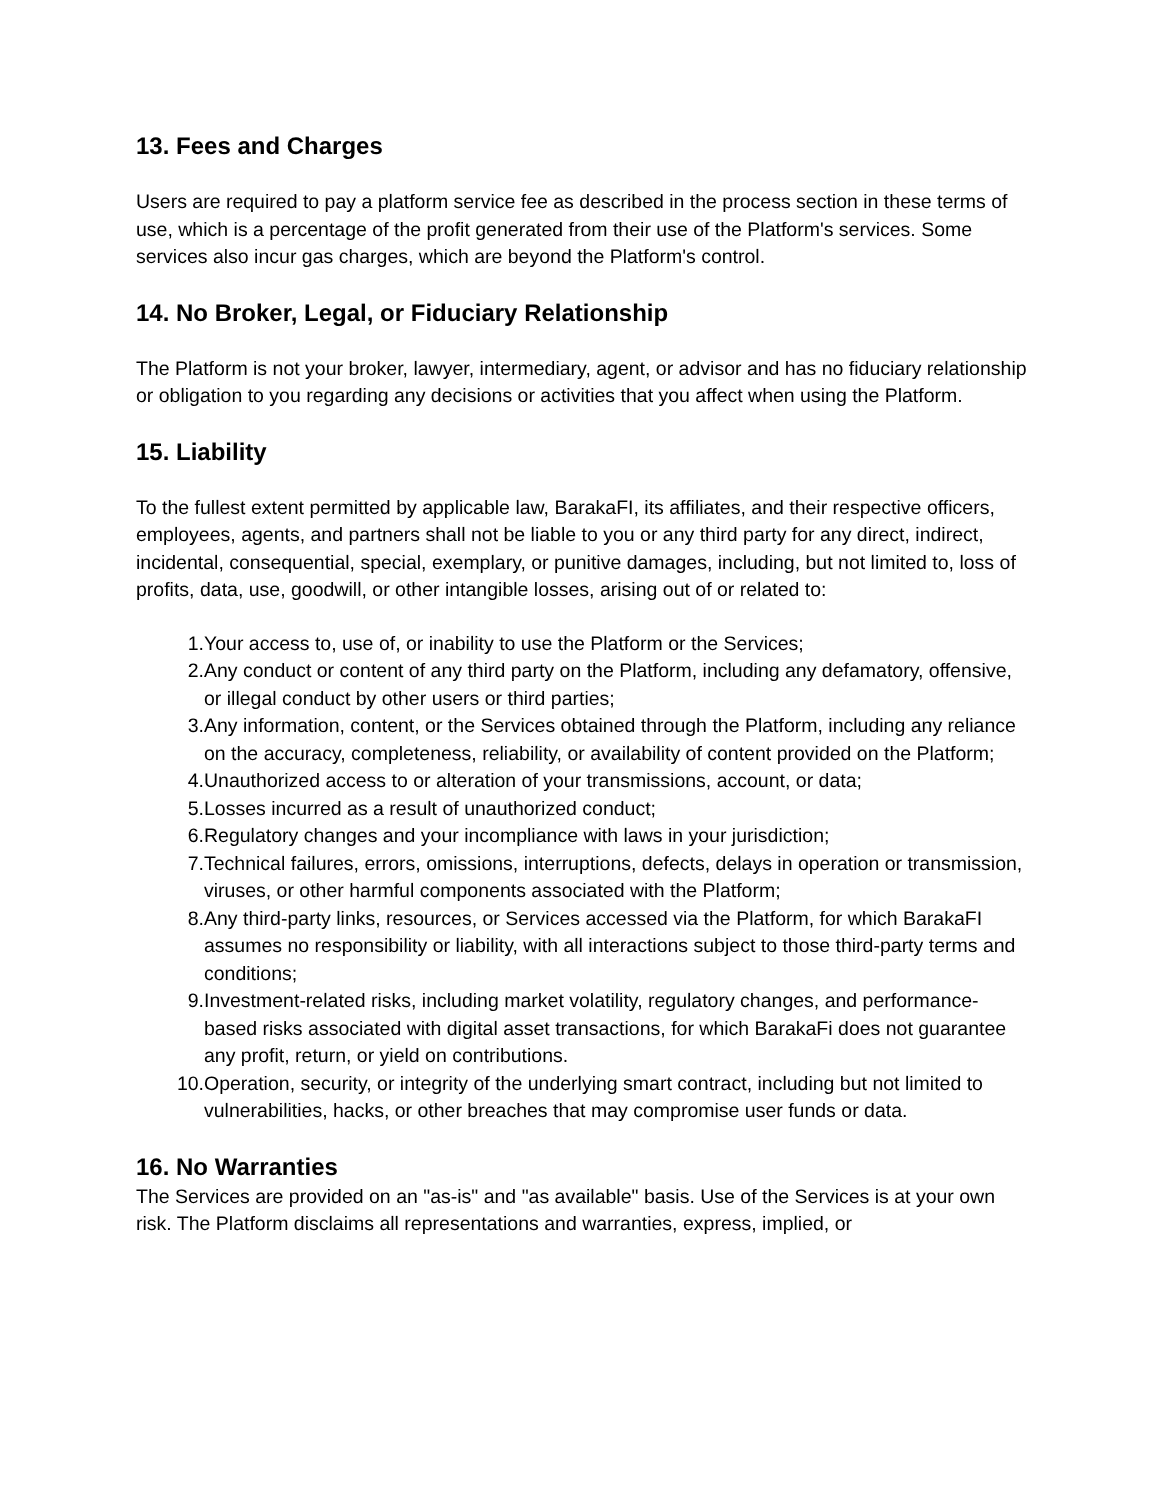13. Fees and Charges
Users are required to pay a platform service fee as described in the process section in these terms of use, which is a percentage of the profit generated from their use of the Platform's services. Some services also incur gas charges, which are beyond the Platform's control.
14. No Broker, Legal, or Fiduciary Relationship
The Platform is not your broker, lawyer, intermediary, agent, or advisor and has no fiduciary relationship or obligation to you regarding any decisions or activities that you affect when using the Platform.
15. Liability
To the fullest extent permitted by applicable law, BarakaFI, its affiliates, and their respective officers, employees, agents, and partners shall not be liable to you or any third party for any direct, indirect, incidental, consequential, special, exemplary, or punitive damages, including, but not limited to, loss of profits, data, use, goodwill, or other intangible losses, arising out of or related to:
1. Your access to, use of, or inability to use the Platform or the Services;
2. Any conduct or content of any third party on the Platform, including any defamatory, offensive, or illegal conduct by other users or third parties;
3. Any information, content, or the Services obtained through the Platform, including any reliance on the accuracy, completeness, reliability, or availability of content provided on the Platform;
4. Unauthorized access to or alteration of your transmissions, account, or data;
5. Losses incurred as a result of unauthorized conduct;
6. Regulatory changes and your incompliance with laws in your jurisdiction;
7. Technical failures, errors, omissions, interruptions, defects, delays in operation or transmission, viruses, or other harmful components associated with the Platform;
8. Any third-party links, resources, or Services accessed via the Platform, for which BarakaFI assumes no responsibility or liability, with all interactions subject to those third-party terms and conditions;
9. Investment-related risks, including market volatility, regulatory changes, and performance-based risks associated with digital asset transactions, for which BarakaFi does not guarantee any profit, return, or yield on contributions.
10. Operation, security, or integrity of the underlying smart contract, including but not limited to vulnerabilities, hacks, or other breaches that may compromise user funds or data.
16. No Warranties
The Services are provided on an "as-is" and "as available" basis. Use of the Services is at your own risk. The Platform disclaims all representations and warranties, express, implied, or